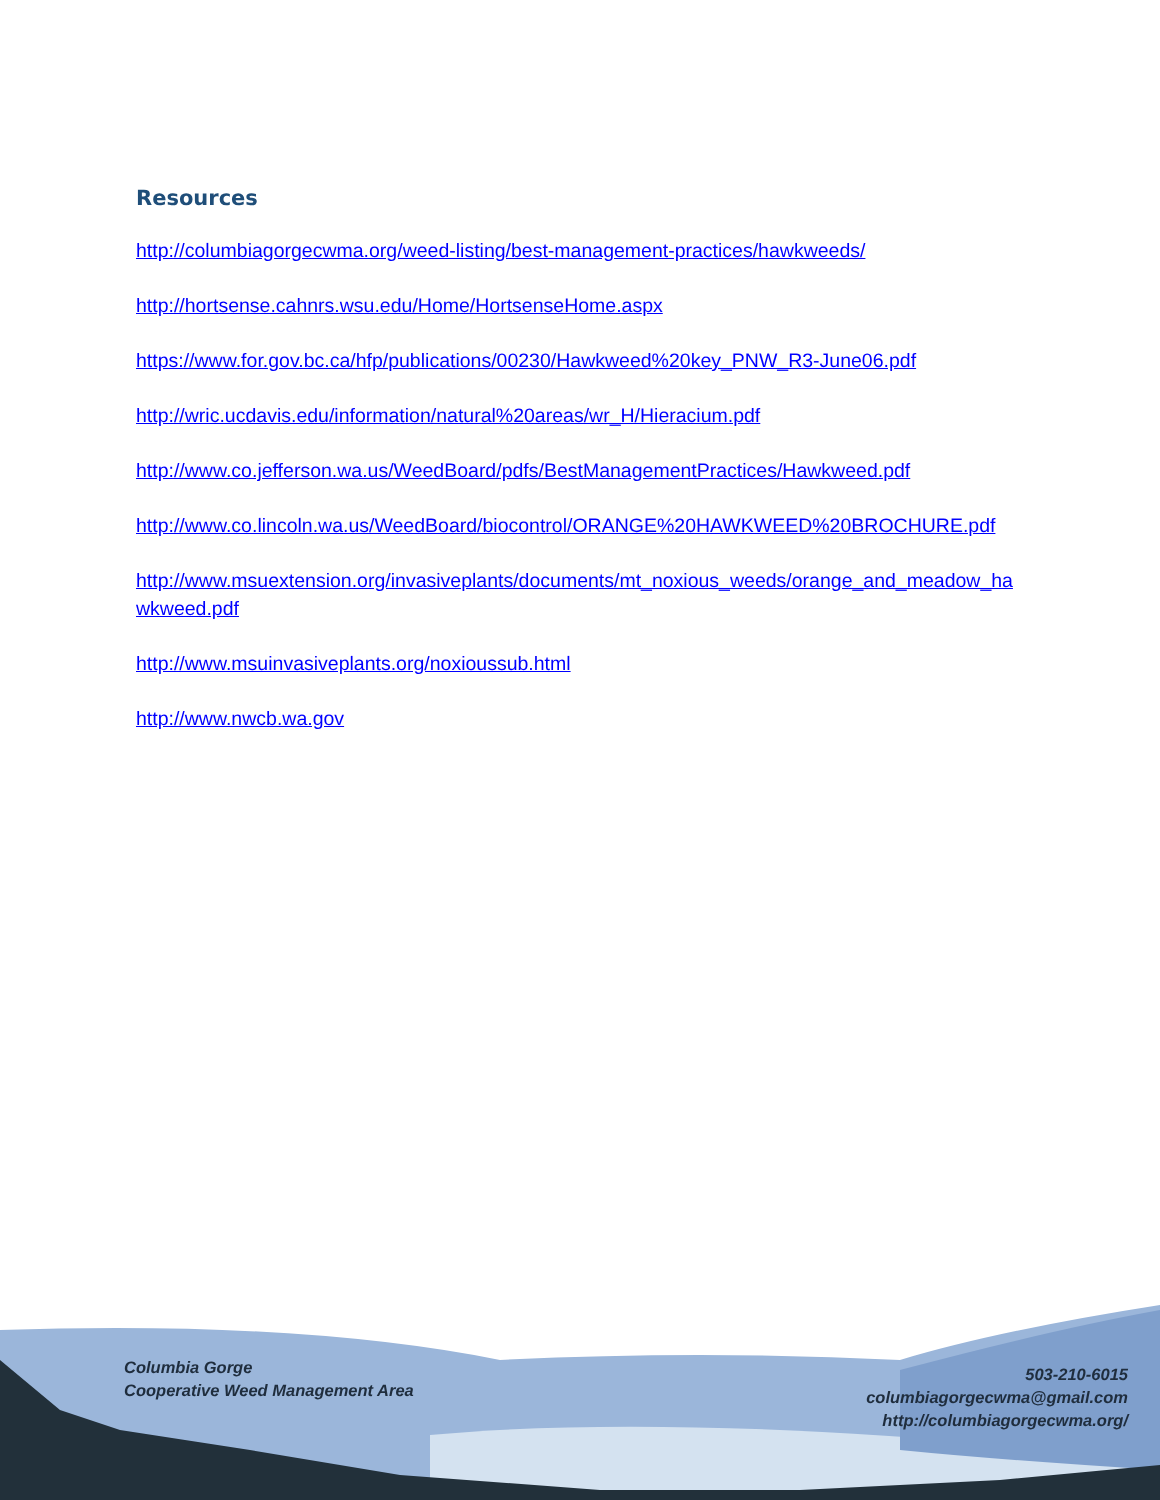Resources
http://columbiagorgecwma.org/weed-listing/best-management-practices/hawkweeds/
http://hortsense.cahnrs.wsu.edu/Home/HortsenseHome.aspx
https://www.for.gov.bc.ca/hfp/publications/00230/Hawkweed%20key_PNW_R3-June06.pdf
http://wric.ucdavis.edu/information/natural%20areas/wr_H/Hieracium.pdf
http://www.co.jefferson.wa.us/WeedBoard/pdfs/BestManagementPractices/Hawkweed.pdf
http://www.co.lincoln.wa.us/WeedBoard/biocontrol/ORANGE%20HAWKWEED%20BROCHURE.pdf
http://www.msuextension.org/invasiveplants/documents/mt_noxious_weeds/orange_and_meadow_hawkweed.pdf
http://www.msuinvasiveplants.org/noxioussub.html
http://www.nwcb.wa.gov
Columbia Gorge
Cooperative Weed Management Area
503-210-6015
columbiagorgecwma@gmail.com
http://columbiagorgecwma.org/